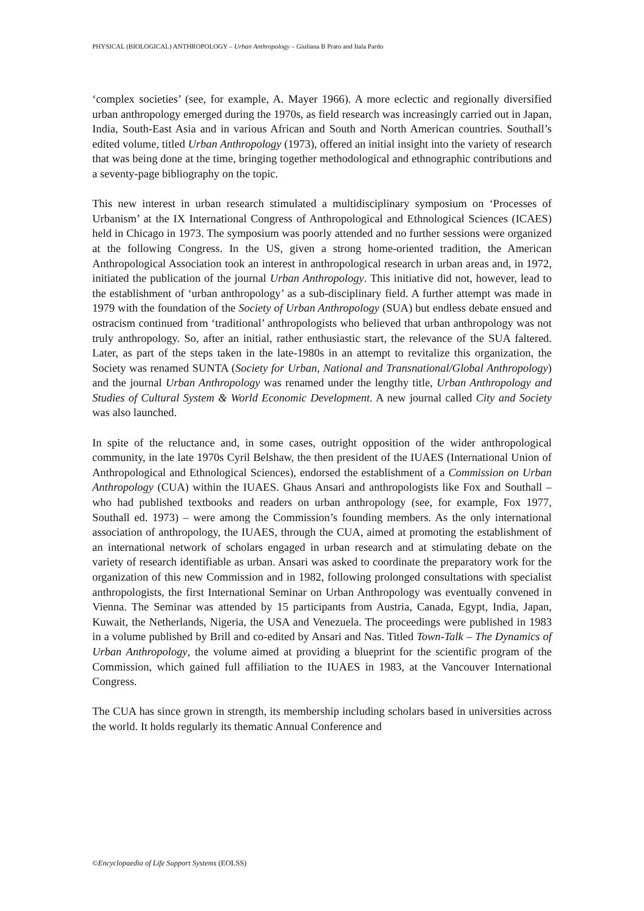PHYSICAL (BIOLOGICAL) ANTHROPOLOGY – Urban Anthropology – Giuliana B Prato and Itala Pardo
‘complex societies’ (see, for example, A. Mayer 1966). A more eclectic and regionally diversified urban anthropology emerged during the 1970s, as field research was increasingly carried out in Japan, India, South-East Asia and in various African and South and North American countries. Southall’s edited volume, titled Urban Anthropology (1973), offered an initial insight into the variety of research that was being done at the time, bringing together methodological and ethnographic contributions and a seventy-page bibliography on the topic.
This new interest in urban research stimulated a multidisciplinary symposium on ‘Processes of Urbanism’ at the IX International Congress of Anthropological and Ethnological Sciences (ICAES) held in Chicago in 1973. The symposium was poorly attended and no further sessions were organized at the following Congress. In the US, given a strong home-oriented tradition, the American Anthropological Association took an interest in anthropological research in urban areas and, in 1972, initiated the publication of the journal Urban Anthropology. This initiative did not, however, lead to the establishment of ‘urban anthropology’ as a sub-disciplinary field. A further attempt was made in 1979 with the foundation of the Society of Urban Anthropology (SUA) but endless debate ensued and ostracism continued from ‘traditional’ anthropologists who believed that urban anthropology was not truly anthropology. So, after an initial, rather enthusiastic start, the relevance of the SUA faltered. Later, as part of the steps taken in the late-1980s in an attempt to revitalize this organization, the Society was renamed SUNTA (Society for Urban, National and Transnational/Global Anthropology) and the journal Urban Anthropology was renamed under the lengthy title, Urban Anthropology and Studies of Cultural System & World Economic Development. A new journal called City and Society was also launched.
In spite of the reluctance and, in some cases, outright opposition of the wider anthropological community, in the late 1970s Cyril Belshaw, the then president of the IUAES (International Union of Anthropological and Ethnological Sciences), endorsed the establishment of a Commission on Urban Anthropology (CUA) within the IUAES. Ghaus Ansari and anthropologists like Fox and Southall – who had published textbooks and readers on urban anthropology (see, for example, Fox 1977, Southall ed. 1973) – were among the Commission’s founding members. As the only international association of anthropology, the IUAES, through the CUA, aimed at promoting the establishment of an international network of scholars engaged in urban research and at stimulating debate on the variety of research identifiable as urban. Ansari was asked to coordinate the preparatory work for the organization of this new Commission and in 1982, following prolonged consultations with specialist anthropologists, the first International Seminar on Urban Anthropology was eventually convened in Vienna. The Seminar was attended by 15 participants from Austria, Canada, Egypt, India, Japan, Kuwait, the Netherlands, Nigeria, the USA and Venezuela. The proceedings were published in 1983 in a volume published by Brill and co-edited by Ansari and Nas. Titled Town-Talk – The Dynamics of Urban Anthropology, the volume aimed at providing a blueprint for the scientific program of the Commission, which gained full affiliation to the IUAES in 1983, at the Vancouver International Congress.
The CUA has since grown in strength, its membership including scholars based in universities across the world. It holds regularly its thematic Annual Conference and
©Encyclopaedia of Life Support Systems (EOLSS)